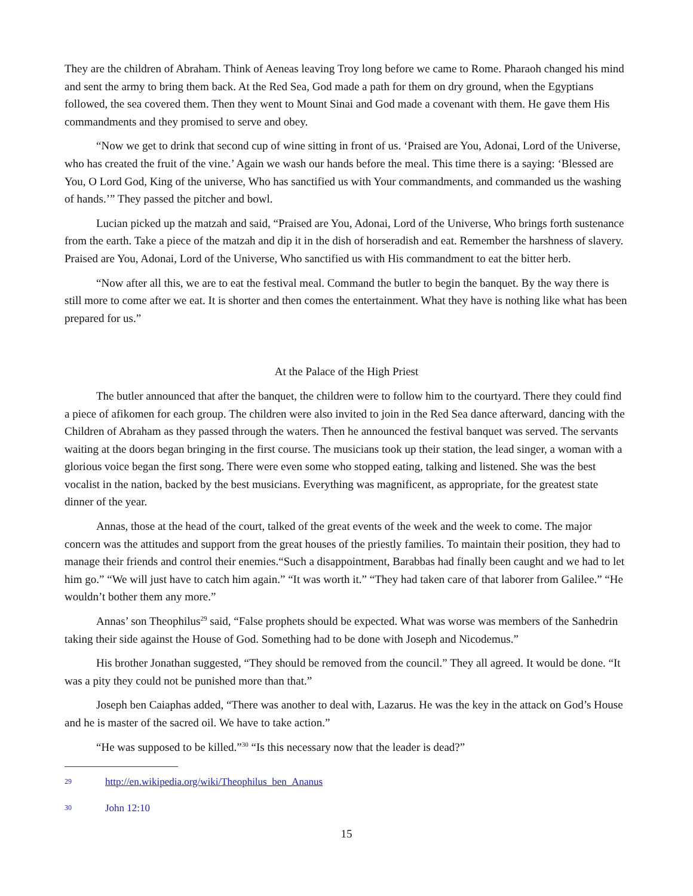They are the children of Abraham. Think of Aeneas leaving Troy long before we came to Rome. Pharaoh changed his mind and sent the army to bring them back. At the Red Sea, God made a path for them on dry ground, when the Egyptians followed, the sea covered them. Then they went to Mount Sinai and God made a covenant with them. He gave them His commandments and they promised to serve and obey.
“Now we get to drink that second cup of wine sitting in front of us. ‘Praised are You, Adonai, Lord of the Universe, who has created the fruit of the vine.’ Again we wash our hands before the meal. This time there is a saying: ‘Blessed are You, O Lord God, King of the universe, Who has sanctified us with Your commandments, and commanded us the washing of hands.’” They passed the pitcher and bowl.
Lucian picked up the matzah and said, “Praised are You, Adonai, Lord of the Universe, Who brings forth sustenance from the earth. Take a piece of the matzah and dip it in the dish of horseradish and eat. Remember the harshness of slavery. Praised are You, Adonai, Lord of the Universe, Who sanctified us with His commandment to eat the bitter herb.
“Now after all this, we are to eat the festival meal. Command the butler to begin the banquet. By the way there is still more to come after we eat. It is shorter and then comes the entertainment. What they have is nothing like what has been prepared for us.”
At the Palace of the High Priest
The butler announced that after the banquet, the children were to follow him to the courtyard. There they could find a piece of afikomen for each group. The children were also invited to join in the Red Sea dance afterward, dancing with the Children of Abraham as they passed through the waters. Then he announced the festival banquet was served. The servants waiting at the doors began bringing in the first course. The musicians took up their station, the lead singer, a woman with a glorious voice began the first song. There were even some who stopped eating, talking and listened. She was the best vocalist in the nation, backed by the best musicians. Everything was magnificent, as appropriate, for the greatest state dinner of the year.
Annas, those at the head of the court, talked of the great events of the week and the week to come. The major concern was the attitudes and support from the great houses of the priestly families. To maintain their position, they had to manage their friends and control their enemies.“Such a disappointment, Barabbas had finally been caught and we had to let him go.” “We will just have to catch him again.” “It was worth it.” “They had taken care of that laborer from Galilee.” “He wouldn’t bother them any more.”
Annas’ son Theophilus<sup>29</sup> said, “False prophets should be expected. What was worse was members of the Sanhedrin taking their side against the House of God. Something had to be done with Joseph and Nicodemus.”
His brother Jonathan suggested, “They should be removed from the council.” They all agreed. It would be done. “It was a pity they could not be punished more than that.”
Joseph ben Caiaphas added, “There was another to deal with, Lazarus. He was the key in the attack on God’s House and he is master of the sacred oil. We have to take action.”
“He was supposed to be killed.”<sup>30</sup> “Is this necessary now that the leader is dead?”
29 http://en.wikipedia.org/wiki/Theophilus_ben_Ananus
30 John 12:10
15